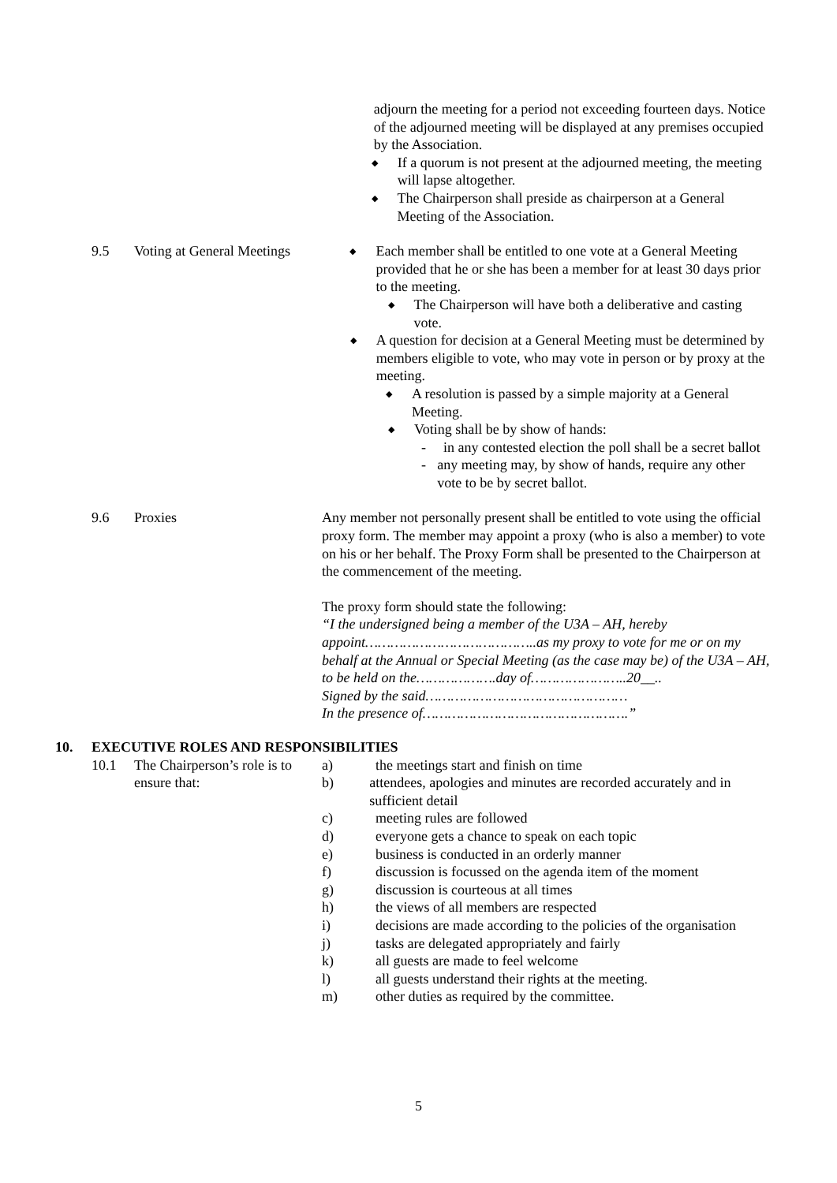adjourn the meeting for a period not exceeding fourteen days. Notice of the adjourned meeting will be displayed at any premises occupied by the Association.
◆ If a quorum is not present at the adjourned meeting, the meeting will lapse altogether.
◆ The Chairperson shall preside as chairperson at a General Meeting of the Association.
9.5 Voting at General Meetings
◆ Each member shall be entitled to one vote at a General Meeting provided that he or she has been a member for at least 30 days prior to the meeting.
◆ The Chairperson will have both a deliberative and casting vote.
◆ A question for decision at a General Meeting must be determined by members eligible to vote, who may vote in person or by proxy at the meeting.
◆ A resolution is passed by a simple majority at a General Meeting.
◆ Voting shall be by show of hands:
- in any contested election the poll shall be a secret ballot
- any meeting may, by show of hands, require any other vote to be by secret ballot.
9.6 Proxies Any member not personally present shall be entitled to vote using the official proxy form. The member may appoint a proxy (who is also a member) to vote on his or her behalf. The Proxy Form shall be presented to the Chairperson at the commencement of the meeting.
The proxy form should state the following:
“I the undersigned being a member of the U3A – AH, hereby appoint…………………………………..as my proxy to vote for me or on my behalf at the Annual or Special Meeting (as the case may be) of the U3A – AH, to be held on the……………….day of…………………..20__..
Signed by the said…………………………………………
In the presence of………………………………………….”
10. EXECUTIVE ROLES AND RESPONSIBILITIES
10.1 The Chairperson’s role is to ensure that:
a) the meetings start and finish on time
b) attendees, apologies and minutes are recorded accurately and in sufficient detail
c) meeting rules are followed
d) everyone gets a chance to speak on each topic
e) business is conducted in an orderly manner
f) discussion is focussed on the agenda item of the moment
g) discussion is courteous at all times
h) the views of all members are respected
i) decisions are made according to the policies of the organisation
j) tasks are delegated appropriately and fairly
k) all guests are made to feel welcome
l) all guests understand their rights at the meeting.
m) other duties as required by the committee.
5